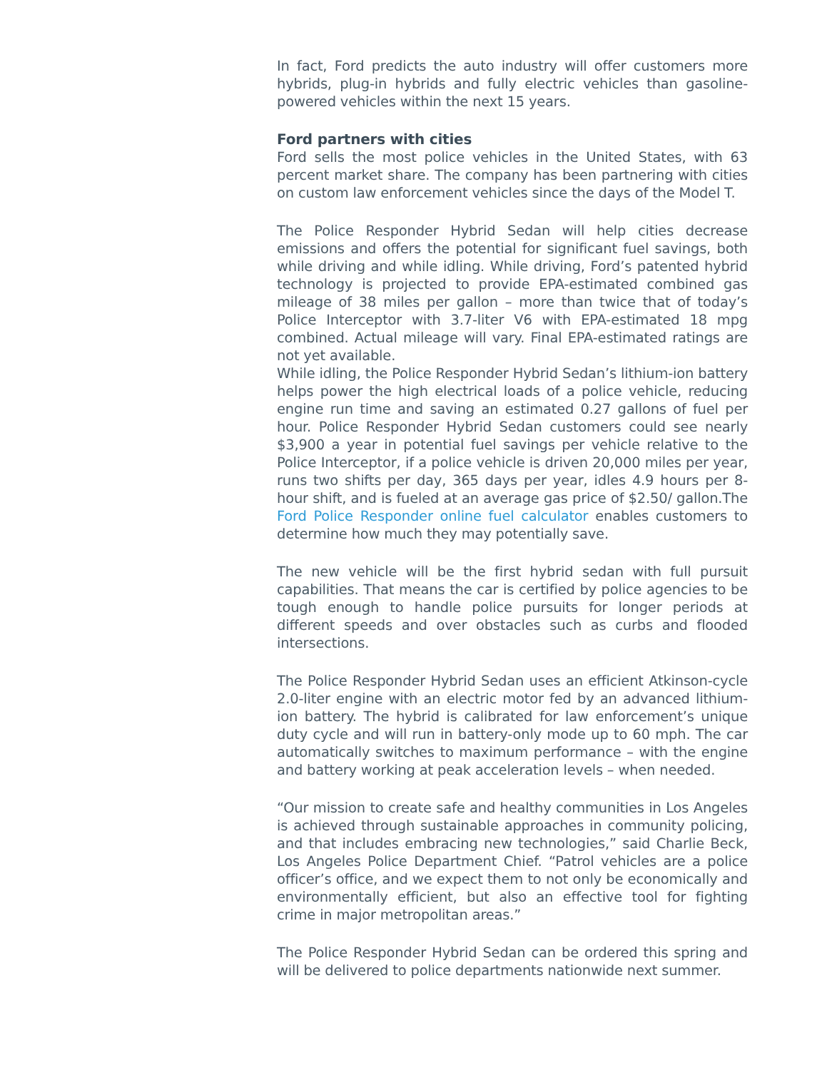In fact, Ford predicts the auto industry will offer customers more hybrids, plug-in hybrids and fully electric vehicles than gasoline-powered vehicles within the next 15 years.
Ford partners with cities
Ford sells the most police vehicles in the United States, with 63 percent market share. The company has been partnering with cities on custom law enforcement vehicles since the days of the Model T.
The Police Responder Hybrid Sedan will help cities decrease emissions and offers the potential for significant fuel savings, both while driving and while idling. While driving, Ford’s patented hybrid technology is projected to provide EPA-estimated combined gas mileage of 38 miles per gallon – more than twice that of today’s Police Interceptor with 3.7-liter V6 with EPA-estimated 18 mpg combined. Actual mileage will vary. Final EPA-estimated ratings are not yet available.
While idling, the Police Responder Hybrid Sedan’s lithium-ion battery helps power the high electrical loads of a police vehicle, reducing engine run time and saving an estimated 0.27 gallons of fuel per hour. Police Responder Hybrid Sedan customers could see nearly $3,900 a year in potential fuel savings per vehicle relative to the Police Interceptor, if a police vehicle is driven 20,000 miles per year, runs two shifts per day, 365 days per year, idles 4.9 hours per 8-hour shift, and is fueled at an average gas price of $2.50/ gallon.The Ford Police Responder online fuel calculator enables customers to determine how much they may potentially save.
The new vehicle will be the first hybrid sedan with full pursuit capabilities. That means the car is certified by police agencies to be tough enough to handle police pursuits for longer periods at different speeds and over obstacles such as curbs and flooded intersections.
The Police Responder Hybrid Sedan uses an efficient Atkinson-cycle 2.0-liter engine with an electric motor fed by an advanced lithium-ion battery. The hybrid is calibrated for law enforcement’s unique duty cycle and will run in battery-only mode up to 60 mph. The car automatically switches to maximum performance – with the engine and battery working at peak acceleration levels – when needed.
“Our mission to create safe and healthy communities in Los Angeles is achieved through sustainable approaches in community policing, and that includes embracing new technologies,” said Charlie Beck, Los Angeles Police Department Chief. “Patrol vehicles are a police officer’s office, and we expect them to not only be economically and environmentally efficient, but also an effective tool for fighting crime in major metropolitan areas.”
The Police Responder Hybrid Sedan can be ordered this spring and will be delivered to police departments nationwide next summer.